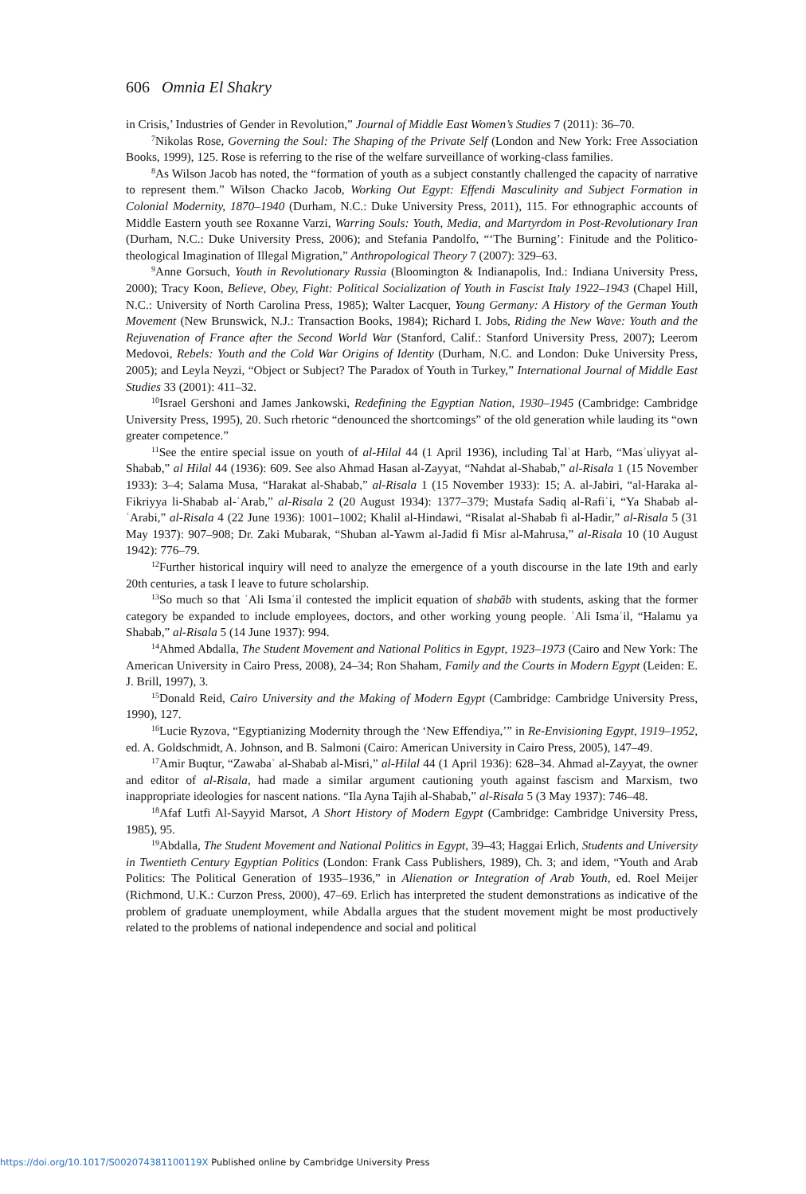606 Omnia El Shakry
in Crisis,’ Industries of Gender in Revolution,” Journal of Middle East Women’s Studies 7 (2011): 36–70.
<sup>7</sup> Nikolas Rose, Governing the Soul: The Shaping of the Private Self (London and New York: Free Association Books, 1999), 125. Rose is referring to the rise of the welfare surveillance of working-class families.
<sup>8</sup> As Wilson Jacob has noted, the “formation of youth as a subject constantly challenged the capacity of narrative to represent them.” Wilson Chacko Jacob, Working Out Egypt: Effendi Masculinity and Subject Formation in Colonial Modernity, 1870–1940 (Durham, N.C.: Duke University Press, 2011), 115. For ethnographic accounts of Middle Eastern youth see Roxanne Varzi, Warring Souls: Youth, Media, and Martyrdom in Post-Revolutionary Iran (Durham, N.C.: Duke University Press, 2006); and Stefania Pandolfo, “‘The Burning’: Finitude and the Politico-theological Imagination of Illegal Migration,” Anthropological Theory 7 (2007): 329–63.
<sup>9</sup> Anne Gorsuch, Youth in Revolutionary Russia (Bloomington & Indianapolis, Ind.: Indiana University Press, 2000); Tracy Koon, Believe, Obey, Fight: Political Socialization of Youth in Fascist Italy 1922–1943 (Chapel Hill, N.C.: University of North Carolina Press, 1985); Walter Lacquer, Young Germany: A History of the German Youth Movement (New Brunswick, N.J.: Transaction Books, 1984); Richard I. Jobs, Riding the New Wave: Youth and the Rejuvenation of France after the Second World War (Stanford, Calif.: Stanford University Press, 2007); Leerom Medovoi, Rebels: Youth and the Cold War Origins of Identity (Durham, N.C. and London: Duke University Press, 2005); and Leyla Neyzi, “Object or Subject? The Paradox of Youth in Turkey,” International Journal of Middle East Studies 33 (2001): 411–32.
<sup>10</sup> Israel Gershoni and James Jankowski, Redefining the Egyptian Nation, 1930–1945 (Cambridge: Cambridge University Press, 1995), 20. Such rhetoric “denounced the shortcomings” of the old generation while lauding its “own greater competence.”
<sup>11</sup> See the entire special issue on youth of al-Hilal 44 (1 April 1936), including Talʿat Harb, “Masʾuliyyat al-Shabab,” al Hilal 44 (1936): 609. See also Ahmad Hasan al-Zayyat, “Nahdat al-Shabab,” al-Risala 1 (15 November 1933): 3–4; Salama Musa, “Harakat al-Shabab,” al-Risala 1 (15 November 1933): 15; A. al-Jabiri, “al-Haraka al-Fikriyya li-Shabab al-ʿArab,” al-Risala 2 (20 August 1934): 1377–379; Mustafa Sadiq al-Rafiʿi, “Ya Shabab al-ʿArabi,” al-Risala 4 (22 June 1936): 1001–1002; Khalil al-Hindawi, “Risalat al-Shabab fi al-Hadir,” al-Risala 5 (31 May 1937): 907–908; Dr. Zaki Mubarak, “Shuban al-Yawm al-Jadid fi Misr al-Mahrusa,” al-Risala 10 (10 August 1942): 776–79.
<sup>12</sup> Further historical inquiry will need to analyze the emergence of a youth discourse in the late 19th and early 20th centuries, a task I leave to future scholarship.
<sup>13</sup> So much so that ʿAli Ismaʿil contested the implicit equation of shabāb with students, asking that the former category be expanded to include employees, doctors, and other working young people. ʿAli Ismaʿil, “Halamu ya Shabab,” al-Risala 5 (14 June 1937): 994.
<sup>14</sup> Ahmed Abdalla, The Student Movement and National Politics in Egypt, 1923–1973 (Cairo and New York: The American University in Cairo Press, 2008), 24–34; Ron Shaham, Family and the Courts in Modern Egypt (Leiden: E. J. Brill, 1997), 3.
<sup>15</sup> Donald Reid, Cairo University and the Making of Modern Egypt (Cambridge: Cambridge University Press, 1990), 127.
<sup>16</sup> Lucie Ryzova, “Egyptianizing Modernity through the ‘New Effendiya,’” in Re-Envisioning Egypt, 1919–1952, ed. A. Goldschmidt, A. Johnson, and B. Salmoni (Cairo: American University in Cairo Press, 2005), 147–49.
<sup>17</sup> Amir Buqtur, “Zawabaʿ al-Shabab al-Misri,” al-Hilal 44 (1 April 1936): 628–34. Ahmad al-Zayyat, the owner and editor of al-Risala, had made a similar argument cautioning youth against fascism and Marxism, two inappropriate ideologies for nascent nations. “Ila Ayna Tajih al-Shabab,” al-Risala 5 (3 May 1937): 746–48.
<sup>18</sup> Afaf Lutfi Al-Sayyid Marsot, A Short History of Modern Egypt (Cambridge: Cambridge University Press, 1985), 95.
<sup>19</sup> Abdalla, The Student Movement and National Politics in Egypt, 39–43; Haggai Erlich, Students and University in Twentieth Century Egyptian Politics (London: Frank Cass Publishers, 1989), Ch. 3; and idem, “Youth and Arab Politics: The Political Generation of 1935–1936,” in Alienation or Integration of Arab Youth, ed. Roel Meijer (Richmond, U.K.: Curzon Press, 2000), 47–69. Erlich has interpreted the student demonstrations as indicative of the problem of graduate unemployment, while Abdalla argues that the student movement might be most productively related to the problems of national independence and social and political
https://doi.org/10.1017/S002074381100119X Published online by Cambridge University Press